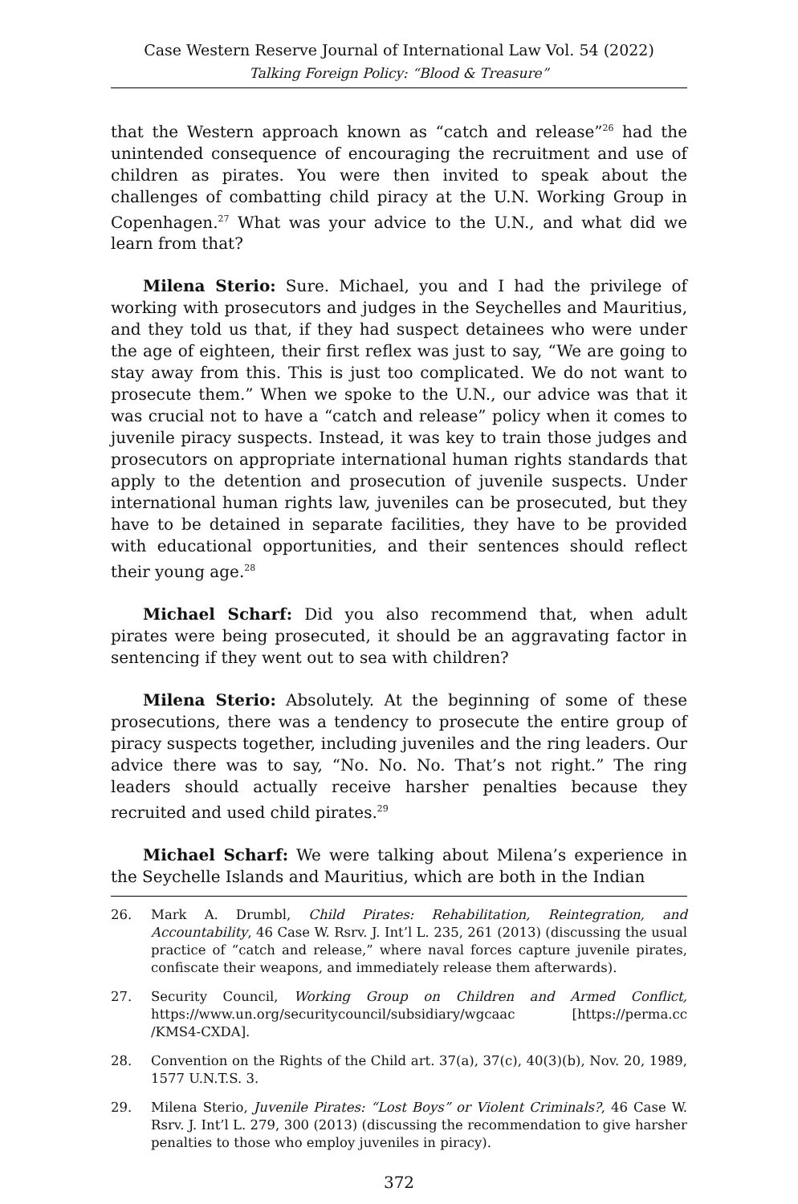Case Western Reserve Journal of International Law Vol. 54 (2022)
Talking Foreign Policy: “Blood & Treasure”
that the Western approach known as “catch and release”<sup>26</sup> had the unintended consequence of encouraging the recruitment and use of children as pirates. You were then invited to speak about the challenges of combatting child piracy at the U.N. Working Group in Copenhagen.<sup>27</sup> What was your advice to the U.N., and what did we learn from that?
Milena Sterio: Sure. Michael, you and I had the privilege of working with prosecutors and judges in the Seychelles and Mauritius, and they told us that, if they had suspect detainees who were under the age of eighteen, their first reflex was just to say, “We are going to stay away from this. This is just too complicated. We do not want to prosecute them.” When we spoke to the U.N., our advice was that it was crucial not to have a “catch and release” policy when it comes to juvenile piracy suspects. Instead, it was key to train those judges and prosecutors on appropriate international human rights standards that apply to the detention and prosecution of juvenile suspects. Under international human rights law, juveniles can be prosecuted, but they have to be detained in separate facilities, they have to be provided with educational opportunities, and their sentences should reflect their young age.<sup>28</sup>
Michael Scharf: Did you also recommend that, when adult pirates were being prosecuted, it should be an aggravating factor in sentencing if they went out to sea with children?
Milena Sterio: Absolutely. At the beginning of some of these prosecutions, there was a tendency to prosecute the entire group of piracy suspects together, including juveniles and the ring leaders. Our advice there was to say, “No. No. No. That’s not right.” The ring leaders should actually receive harsher penalties because they recruited and used child pirates.<sup>29</sup>
Michael Scharf: We were talking about Milena’s experience in the Seychelle Islands and Mauritius, which are both in the Indian
26. Mark A. Drumbl, Child Pirates: Rehabilitation, Reintegration, and Accountability, 46 Case W. Rsrv. J. Int’l L. 235, 261 (2013) (discussing the usual practice of “catch and release,” where naval forces capture juvenile pirates, confiscate their weapons, and immediately release them afterwards).
27. Security Council, Working Group on Children and Armed Conflict, https://www.un.org/securitycouncil/subsidiary/wgcaac [https://perma.cc /KMS4-CXDA].
28. Convention on the Rights of the Child art. 37(a), 37(c), 40(3)(b), Nov. 20, 1989, 1577 U.N.T.S. 3.
29. Milena Sterio, Juvenile Pirates: “Lost Boys” or Violent Criminals?, 46 Case W. Rsrv. J. Int’l L. 279, 300 (2013) (discussing the recommendation to give harsher penalties to those who employ juveniles in piracy).
372